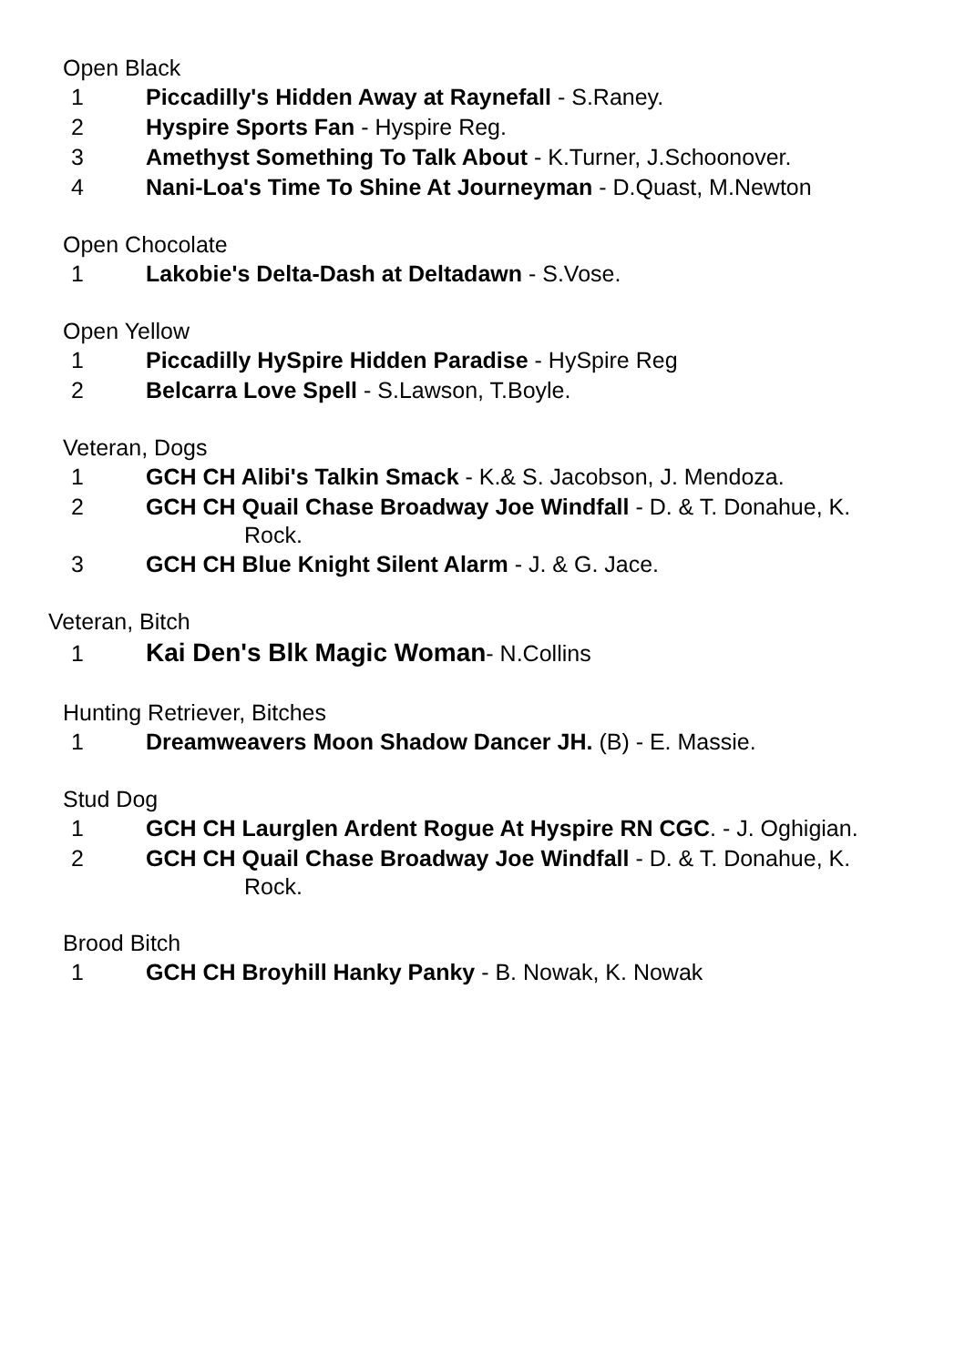Open Black
1 Piccadilly's Hidden Away at Raynefall - S.Raney.
2 Hyspire Sports Fan - Hyspire Reg.
3 Amethyst Something To Talk About - K.Turner, J.Schoonover.
4 Nani-Loa's Time To Shine At Journeyman - D.Quast, M.Newton
Open Chocolate
1 Lakobie's Delta-Dash at Deltadawn - S.Vose.
Open Yellow
1 Piccadilly HySpire Hidden Paradise - HySpire Reg
2 Belcarra Love Spell - S.Lawson, T.Boyle.
Veteran, Dogs
1 GCH CH Alibi's Talkin Smack - K.& S. Jacobson, J. Mendoza.
2 GCH CH Quail Chase Broadway Joe Windfall - D. & T. Donahue, K.
Rock.
3 GCH CH Blue Knight Silent Alarm - J. & G. Jace.
Veteran, Bitch
1 Kai Den's Blk Magic Woman- N.Collins
Hunting Retriever, Bitches
1 Dreamweavers Moon Shadow Dancer JH. (B) - E. Massie.
Stud Dog
1 GCH CH Laurglen Ardent Rogue At Hyspire RN CGC. - J. Oghigian.
2 GCH CH Quail Chase Broadway Joe Windfall - D. & T. Donahue, K.
Rock.
Brood Bitch
1 GCH CH Broyhill Hanky Panky - B. Nowak, K. Nowak